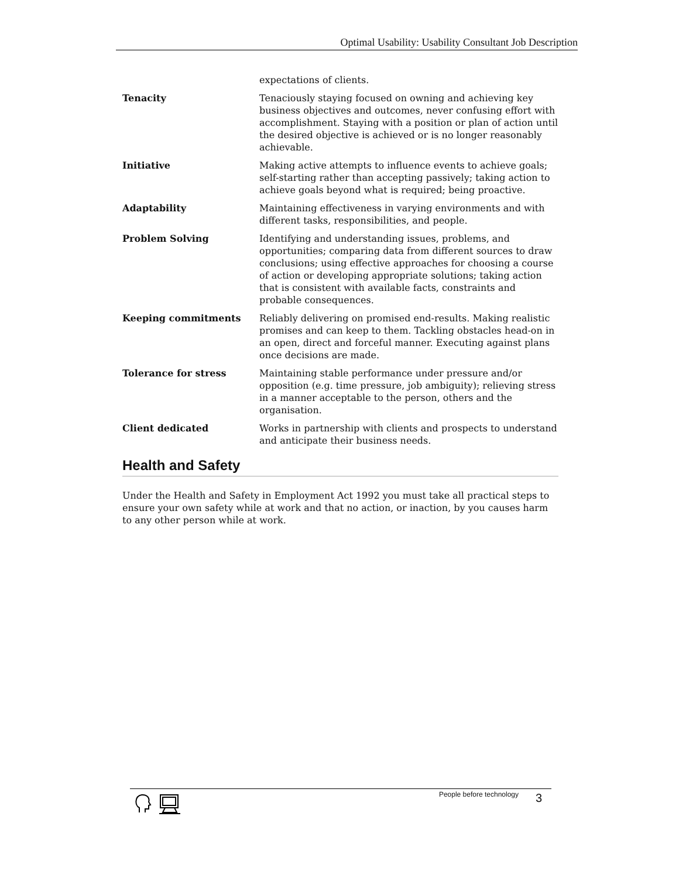Optimal Usability: Usability Consultant Job Description
| | expectations of clients. |
| Tenacity | Tenaciously staying focused on owning and achieving key business objectives and outcomes, never confusing effort with accomplishment. Staying with a position or plan of action until the desired objective is achieved or is no longer reasonably achievable. |
| Initiative | Making active attempts to influence events to achieve goals; self-starting rather than accepting passively; taking action to achieve goals beyond what is required; being proactive. |
| Adaptability | Maintaining effectiveness in varying environments and with different tasks, responsibilities, and people. |
| Problem Solving | Identifying and understanding issues, problems, and opportunities; comparing data from different sources to draw conclusions; using effective approaches for choosing a course of action or developing appropriate solutions; taking action that is consistent with available facts, constraints and probable consequences. |
| Keeping commitments | Reliably delivering on promised end-results. Making realistic promises and can keep to them. Tackling obstacles head-on in an open, direct and forceful manner. Executing against plans once decisions are made. |
| Tolerance for stress | Maintaining stable performance under pressure and/or opposition (e.g. time pressure, job ambiguity); relieving stress in a manner acceptable to the person, others and the organisation. |
| Client dedicated | Works in partnership with clients and prospects to understand and anticipate their business needs. |
Health and Safety
Under the Health and Safety in Employment Act 1992 you must take all practical steps to ensure your own safety while at work and that no action, or inaction, by you causes harm to any other person while at work.
People before technology 3